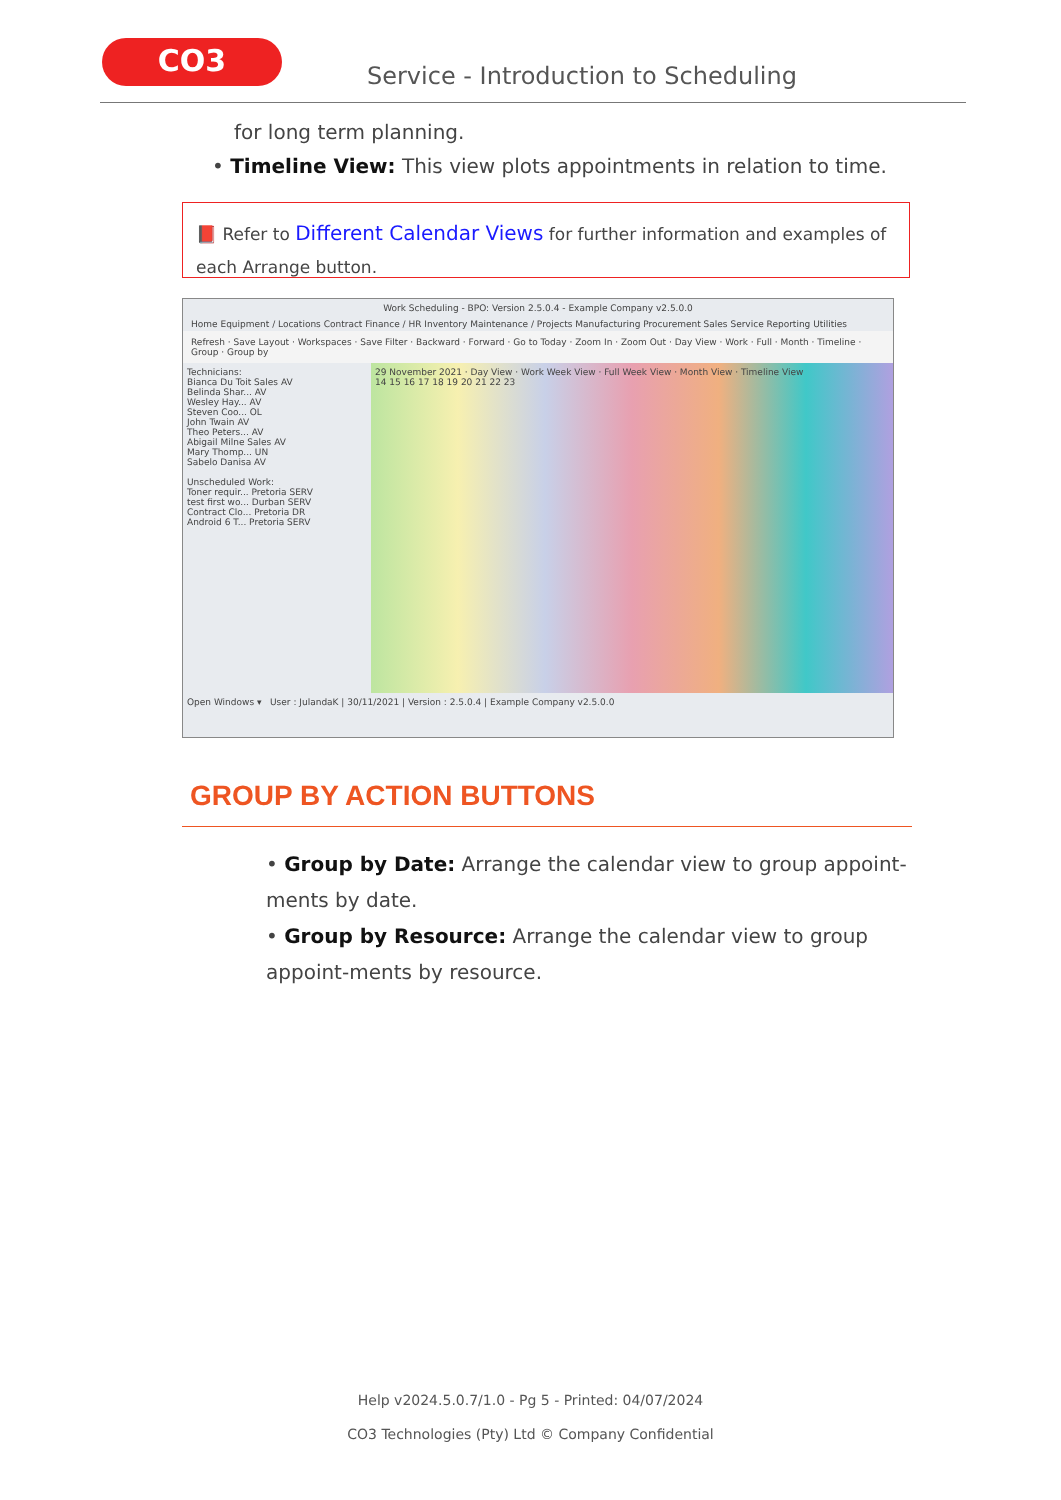CO3
Service - Introduction to Scheduling
for long term planning.
• Timeline View: This view plots appointments in relation to time.
📕 Refer to Different Calendar Views for further information and examples of each Arrange button.
Work Scheduling - BPO: Version 2.5.0.4 - Example Company v2.5.0.0
Home Equipment / Locations Contract Finance / HR Inventory Maintenance / Projects Manufacturing Procurement Sales Service Reporting Utilities
Refresh · Save Layout · Workspaces · Save Filter · Backward · Forward · Go to Today · Zoom In · Zoom Out · Day View · Work · Full · Month · Timeline · Group · Group by
Technicians:
Bianca Du Toit Sales AV
Belinda Shar... AV
Wesley Hay... AV
Steven Coo... OL
John Twain AV
Theo Peters... AV
Abigail Milne Sales AV
Mary Thomp... UN
Sabelo Danisa AV
Unscheduled Work:
Toner requir... Pretoria SERV
test first wo... Durban SERV
Contract Clo... Pretoria DR
Android 6 T... Pretoria SERV
29 November 2021 · Day View · Work Week View · Full Week View · Month View · Timeline View
14 15 16 17 18 19 20 21 22 23
Open Windows ▾ User : JulandaK | 30/11/2021 | Version : 2.5.0.4 | Example Company v2.5.0.0
GROUP BY ACTION BUTTONS
• Group by Date: Arrange the calendar view to group appoint-ments by date.
• Group by Resource: Arrange the calendar view to group appoint-ments by resource.
Help v2024.5.0.7/1.0 - Pg 5 - Printed: 04/07/2024
CO3 Technologies (Pty) Ltd © Company Confidential